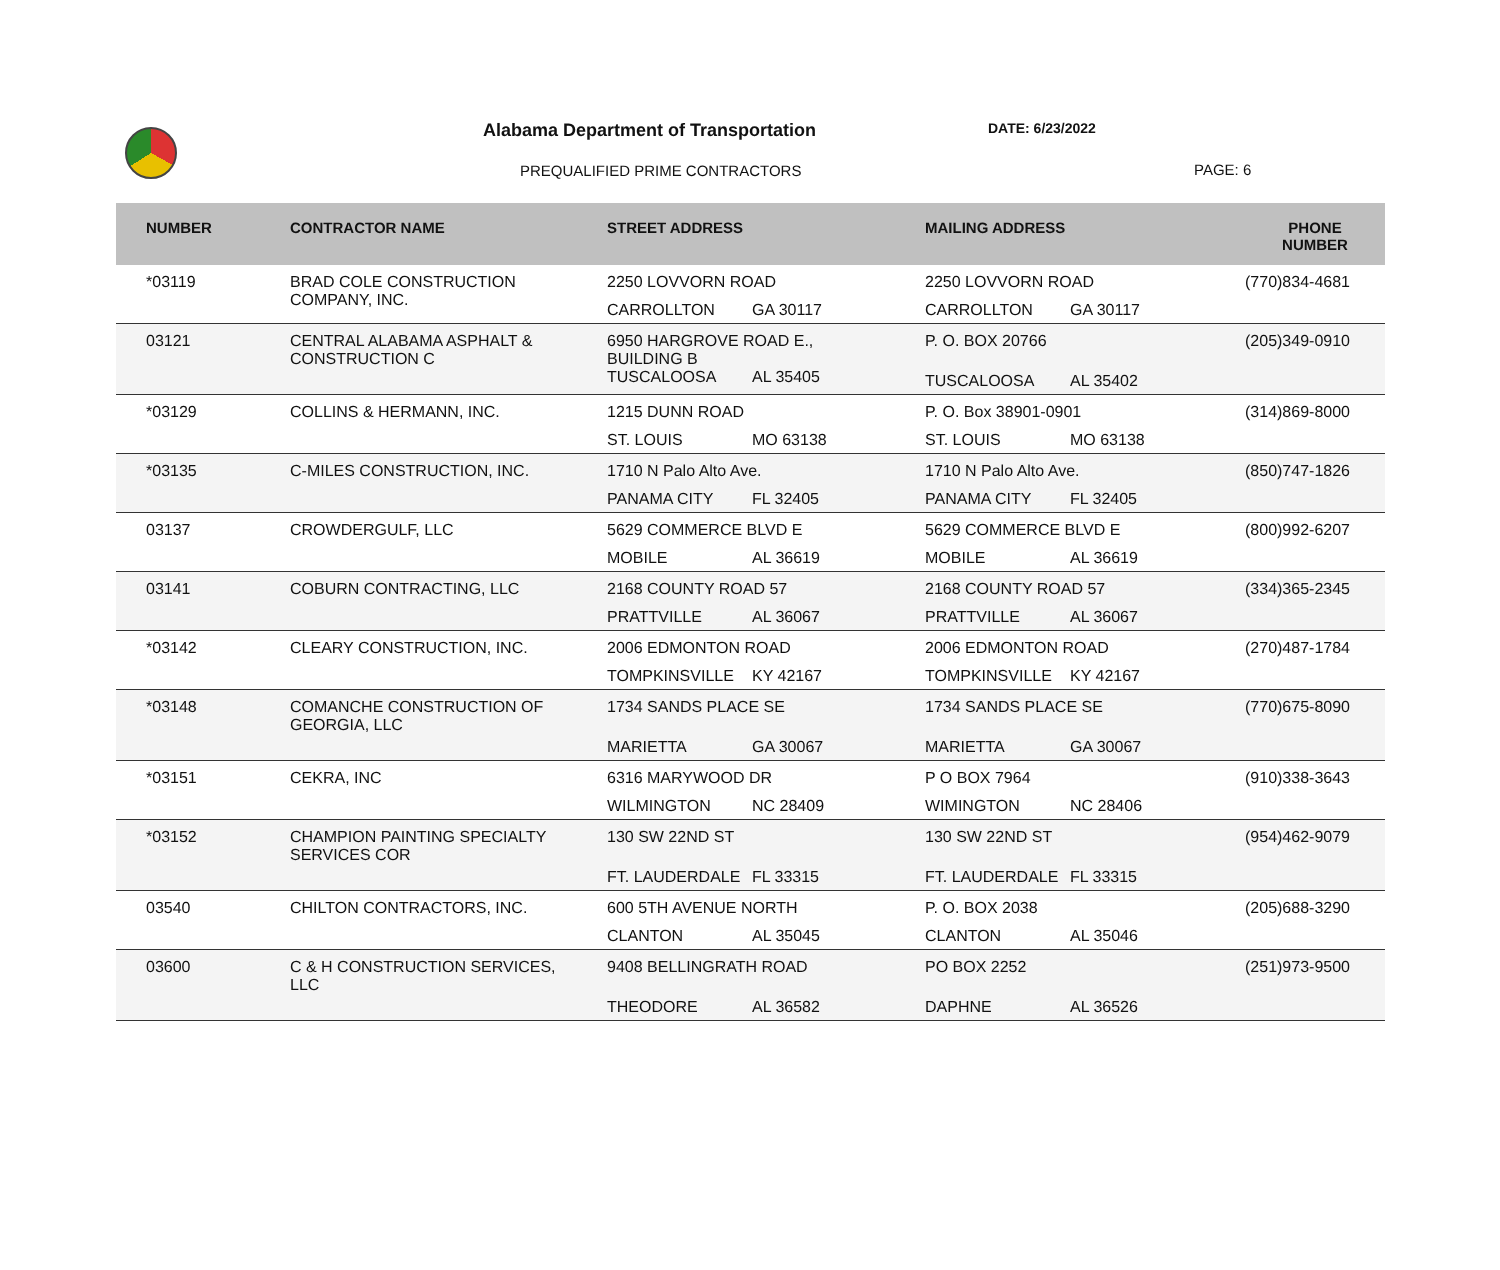Alabama Department of Transportation
DATE: 6/23/2022
PREQUALIFIED PRIME CONTRACTORS PAGE: 6
| NUMBER | CONTRACTOR NAME | STREET ADDRESS | MAILING ADDRESS | PHONE NUMBER |
| --- | --- | --- | --- | --- |
| *03119 | BRAD COLE CONSTRUCTION COMPANY, INC. | 2250 LOVVORN ROAD CARROLLTON GA 30117 | 2250 LOVVORN ROAD CARROLLTON GA 30117 | (770)834-4681 |
| 03121 | CENTRAL ALABAMA ASPHALT & CONSTRUCTION C | 6950 HARGROVE ROAD E., BUILDING B TUSCALOOSA AL 35405 | P. O. BOX 20766 TUSCALOOSA AL 35402 | (205)349-0910 |
| *03129 | COLLINS & HERMANN, INC. | 1215 DUNN ROAD ST. LOUIS MO 63138 | P. O. Box 38901-0901 ST. LOUIS MO 63138 | (314)869-8000 |
| *03135 | C-MILES CONSTRUCTION, INC. | 1710 N Palo Alto Ave. PANAMA CITY FL 32405 | 1710 N Palo Alto Ave. PANAMA CITY FL 32405 | (850)747-1826 |
| 03137 | CROWDERGULF, LLC | 5629 COMMERCE BLVD E MOBILE AL 36619 | 5629 COMMERCE BLVD E MOBILE AL 36619 | (800)992-6207 |
| 03141 | COBURN CONTRACTING, LLC | 2168 COUNTY ROAD 57 PRATTVILLE AL 36067 | 2168 COUNTY ROAD 57 PRATTVILLE AL 36067 | (334)365-2345 |
| *03142 | CLEARY CONSTRUCTION, INC. | 2006 EDMONTON ROAD TOMPKINSVILLE KY 42167 | 2006 EDMONTON ROAD TOMPKINSVILLE KY 42167 | (270)487-1784 |
| *03148 | COMANCHE CONSTRUCTION OF GEORGIA, LLC | 1734 SANDS PLACE SE MARIETTA GA 30067 | 1734 SANDS PLACE SE MARIETTA GA 30067 | (770)675-8090 |
| *03151 | CEKRA, INC | 6316 MARYWOOD DR WILMINGTON NC 28409 | P O BOX 7964 WIMINGTON NC 28406 | (910)338-3643 |
| *03152 | CHAMPION PAINTING SPECIALTY SERVICES COR | 130 SW 22ND ST FT. LAUDERDALE FL 33315 | 130 SW 22ND ST FT. LAUDERDALE FL 33315 | (954)462-9079 |
| 03540 | CHILTON CONTRACTORS, INC. | 600 5TH AVENUE NORTH CLANTON AL 35045 | P. O. BOX 2038 CLANTON AL 35046 | (205)688-3290 |
| 03600 | C & H CONSTRUCTION SERVICES, LLC | 9408 BELLINGRATH ROAD THEODORE AL 36582 | PO BOX 2252 DAPHNE AL 36526 | (251)973-9500 |